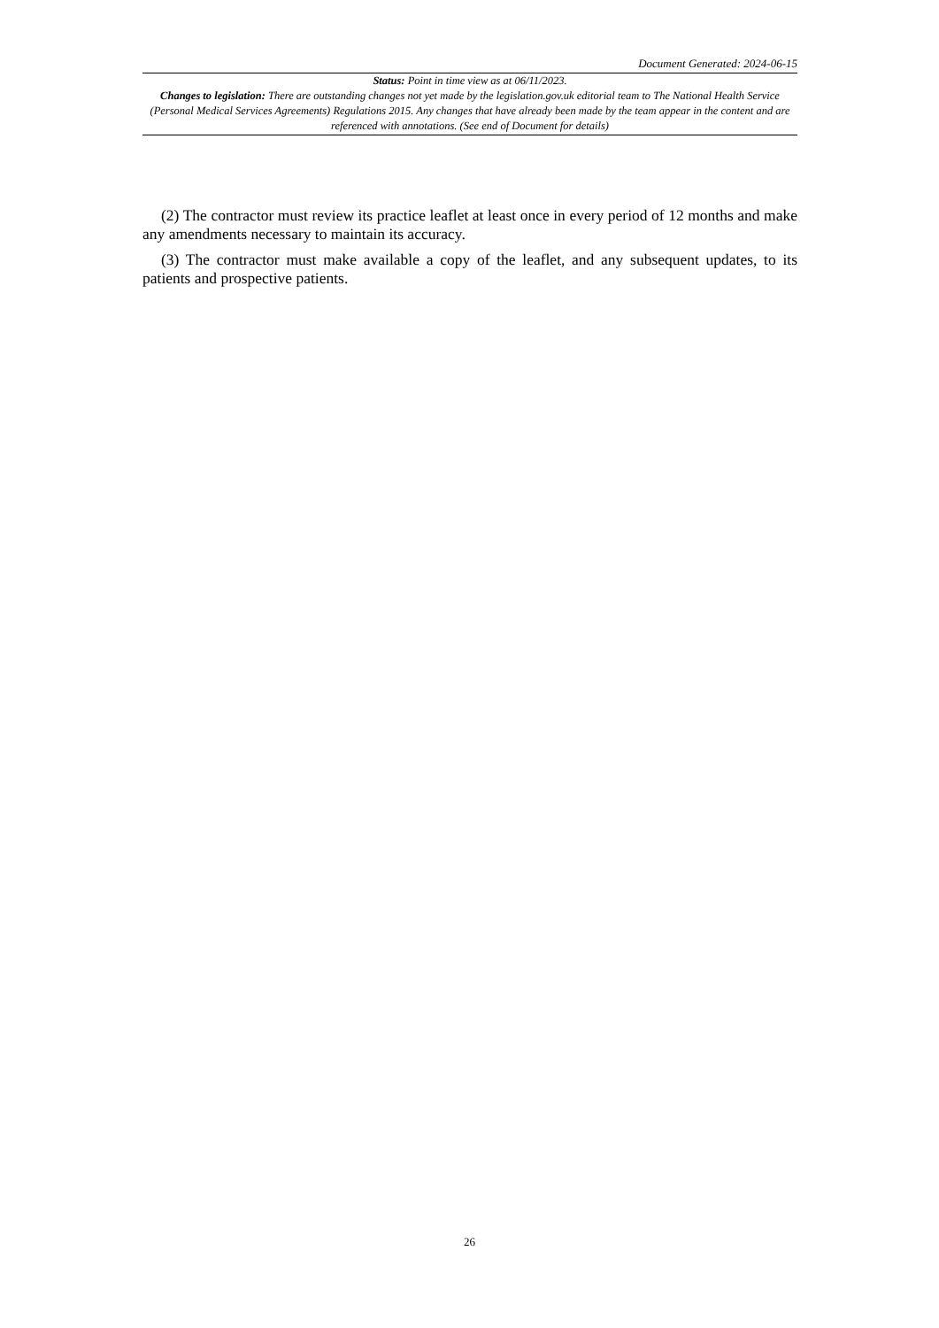Document Generated: 2024-06-15
Status: Point in time view as at 06/11/2023.
Changes to legislation: There are outstanding changes not yet made by the legislation.gov.uk editorial team to The National Health Service (Personal Medical Services Agreements) Regulations 2015. Any changes that have already been made by the team appear in the content and are referenced with annotations. (See end of Document for details)
(2) The contractor must review its practice leaflet at least once in every period of 12 months and make any amendments necessary to maintain its accuracy.
(3) The contractor must make available a copy of the leaflet, and any subsequent updates, to its patients and prospective patients.
26